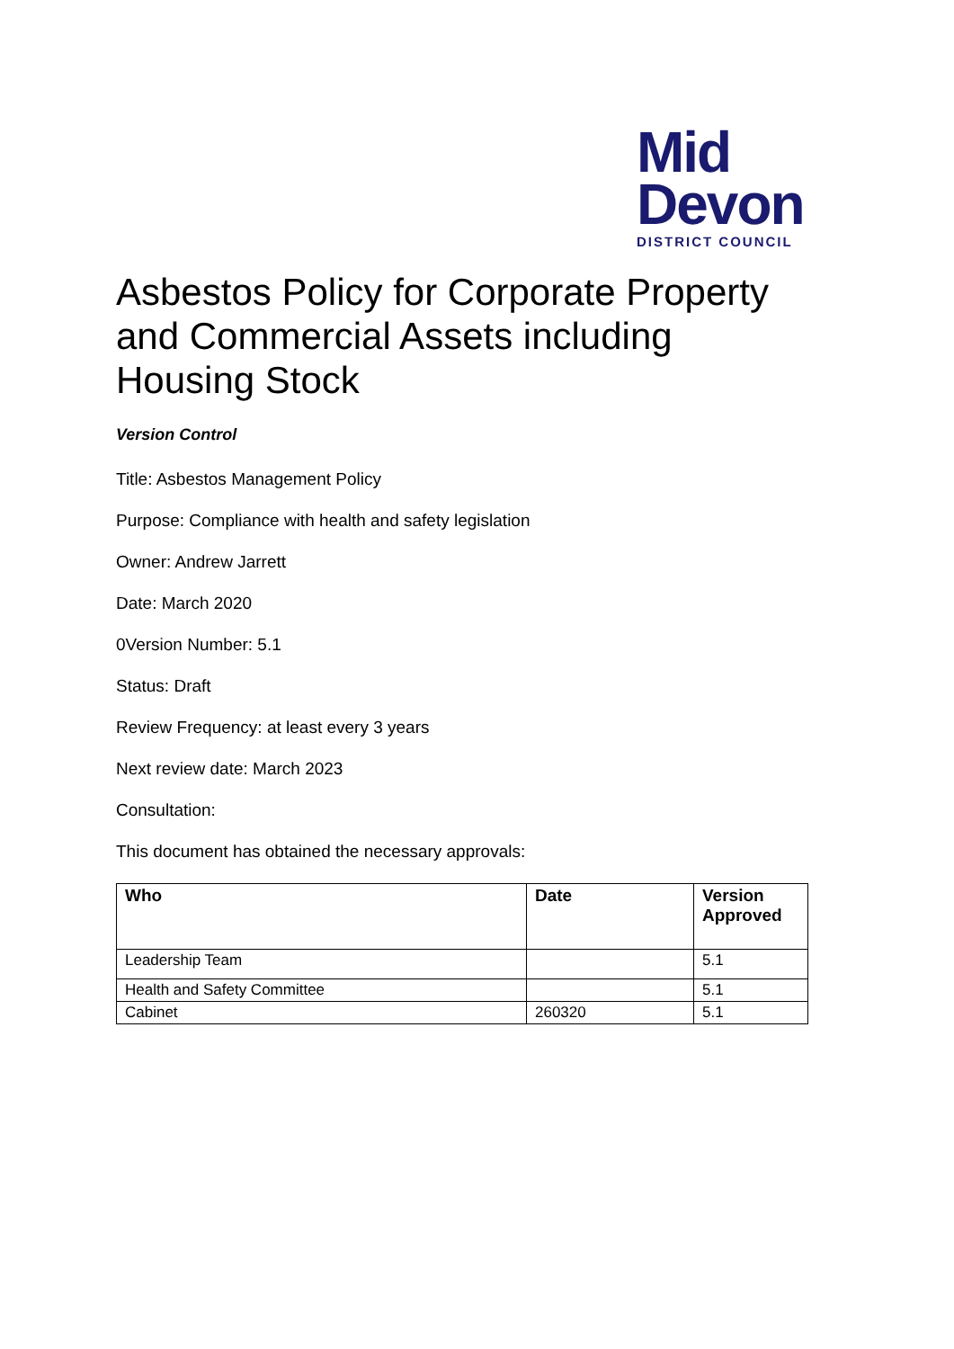Mid
Devon
DISTRICT COUNCIL
Asbestos Policy for Corporate Property and Commercial Assets including Housing Stock
Version Control
Title: Asbestos Management Policy
Purpose: Compliance with health and safety legislation
Owner: Andrew Jarrett
Date: March 2020
0Version Number: 5.1
Status: Draft
Review Frequency: at least every 3 years
Next review date: March 2023
Consultation:
This document has obtained the necessary approvals:
| Who | Date | Version Approved |
| --- | --- | --- |
| Leadership Team | | 5.1 |
| Health and Safety Committee | | 5.1 |
| Cabinet | 260320 | 5.1 |